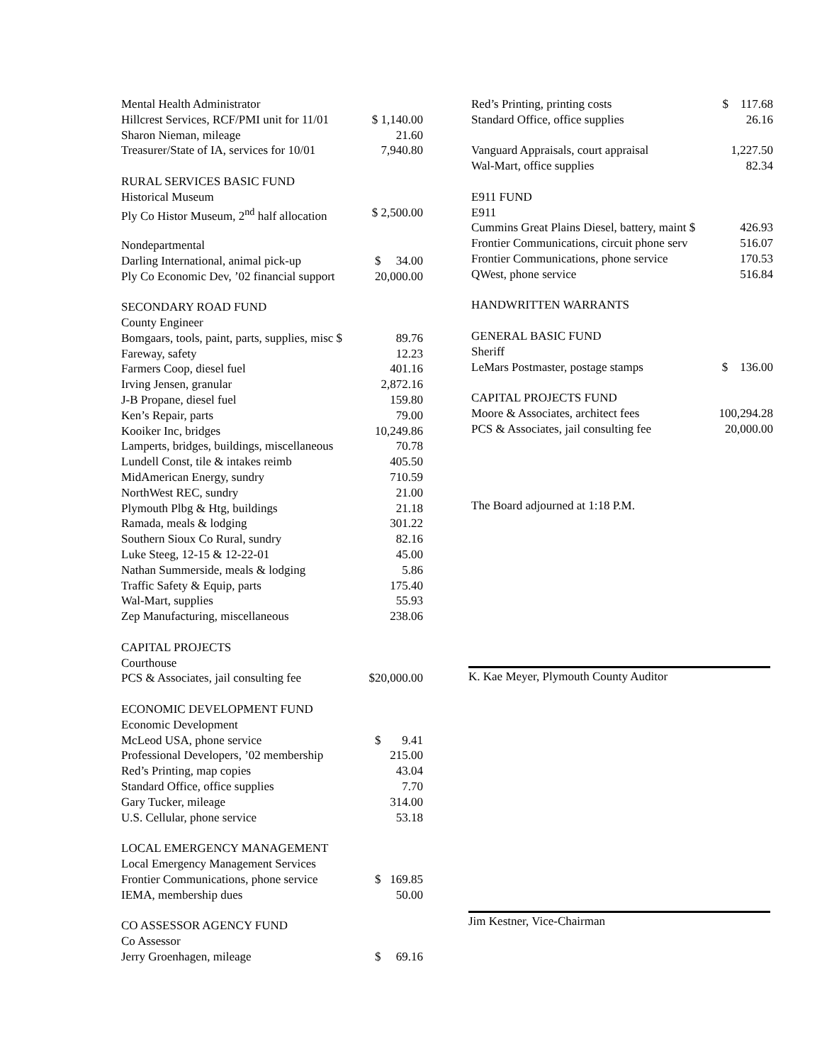| Mental Health Administrator | |
| Hillcrest Services, RCF/PMI unit for 11/01 | $ 1,140.00 |
| Sharon Nieman, mileage | 21.60 |
| Treasurer/State of IA, services for 10/01 | 7,940.80 |
| RURAL SERVICES BASIC FUND | |
| Historical Museum | |
| Ply Co Histor Museum, 2<sup>nd</sup> half allocation | $ 2,500.00 |
| Nondepartmental | |
| Darling International, animal pick-up | $ 34.00 |
| Ply Co Economic Dev, ’02 financial support | 20,000.00 |
| SECONDARY ROAD FUND | |
| County Engineer | |
| Bomgaars, tools, paint, parts, supplies, misc $ | 89.76 |
| Fareway, safety | 12.23 |
| Farmers Coop, diesel fuel | 401.16 |
| Irving Jensen, granular | 2,872.16 |
| J-B Propane, diesel fuel | 159.80 |
| Ken’s Repair, parts | 79.00 |
| Kooiker Inc, bridges | 10,249.86 |
| Lamperts, bridges, buildings, miscellaneous | 70.78 |
| Lundell Const, tile & intakes reimb | 405.50 |
| MidAmerican Energy, sundry | 710.59 |
| NorthWest REC, sundry | 21.00 |
| Plymouth Plbg & Htg, buildings | 21.18 |
| Ramada, meals & lodging | 301.22 |
| Southern Sioux Co Rural, sundry | 82.16 |
| Luke Steeg, 12-15 & 12-22-01 | 45.00 |
| Nathan Summerside, meals & lodging | 5.86 |
| Traffic Safety & Equip, parts | 175.40 |
| Wal-Mart, supplies | 55.93 |
| Zep Manufacturing, miscellaneous | 238.06 |
| CAPITAL PROJECTS | |
| Courthouse | |
| PCS & Associates, jail consulting fee | $20,000.00 |
| ECONOMIC DEVELOPMENT FUND | |
| Economic Development | |
| McLeod USA, phone service | $ 9.41 |
| Professional Developers, ’02 membership | 215.00 |
| Red’s Printing, map copies | 43.04 |
| Standard Office, office supplies | 7.70 |
| Gary Tucker, mileage | 314.00 |
| U.S. Cellular, phone service | 53.18 |
| LOCAL EMERGENCY MANAGEMENT | |
| Local Emergency Management Services | |
| Frontier Communications, phone service | $ 169.85 |
| IEMA, membership dues | 50.00 |
| CO ASSESSOR AGENCY FUND | |
| Co Assessor | |
| Jerry Groenhagen, mileage | $ 69.16 |
| Red’s Printing, printing costs | $ 117.68 |
| Standard Office, office supplies | 26.16 |
| Vanguard Appraisals, court appraisal | 1,227.50 |
| Wal-Mart, office supplies | 82.34 |
| E911 FUND | |
| E911 | |
| Cummins Great Plains Diesel, battery, maint $ | 426.93 |
| Frontier Communications, circuit phone serv | 516.07 |
| Frontier Communications, phone service | 170.53 |
| QWest, phone service | 516.84 |
| HANDWRITTEN WARRANTS | |
| GENERAL BASIC FUND | |
| Sheriff | |
| LeMars Postmaster, postage stamps | $ 136.00 |
| CAPITAL PROJECTS FUND | |
| Moore & Associates, architect fees | 100,294.28 |
| PCS & Associates, jail consulting fee | 20,000.00 |
The Board adjourned at 1:18 P.M.
K. Kae Meyer, Plymouth County Auditor
Jim Kestner, Vice-Chairman